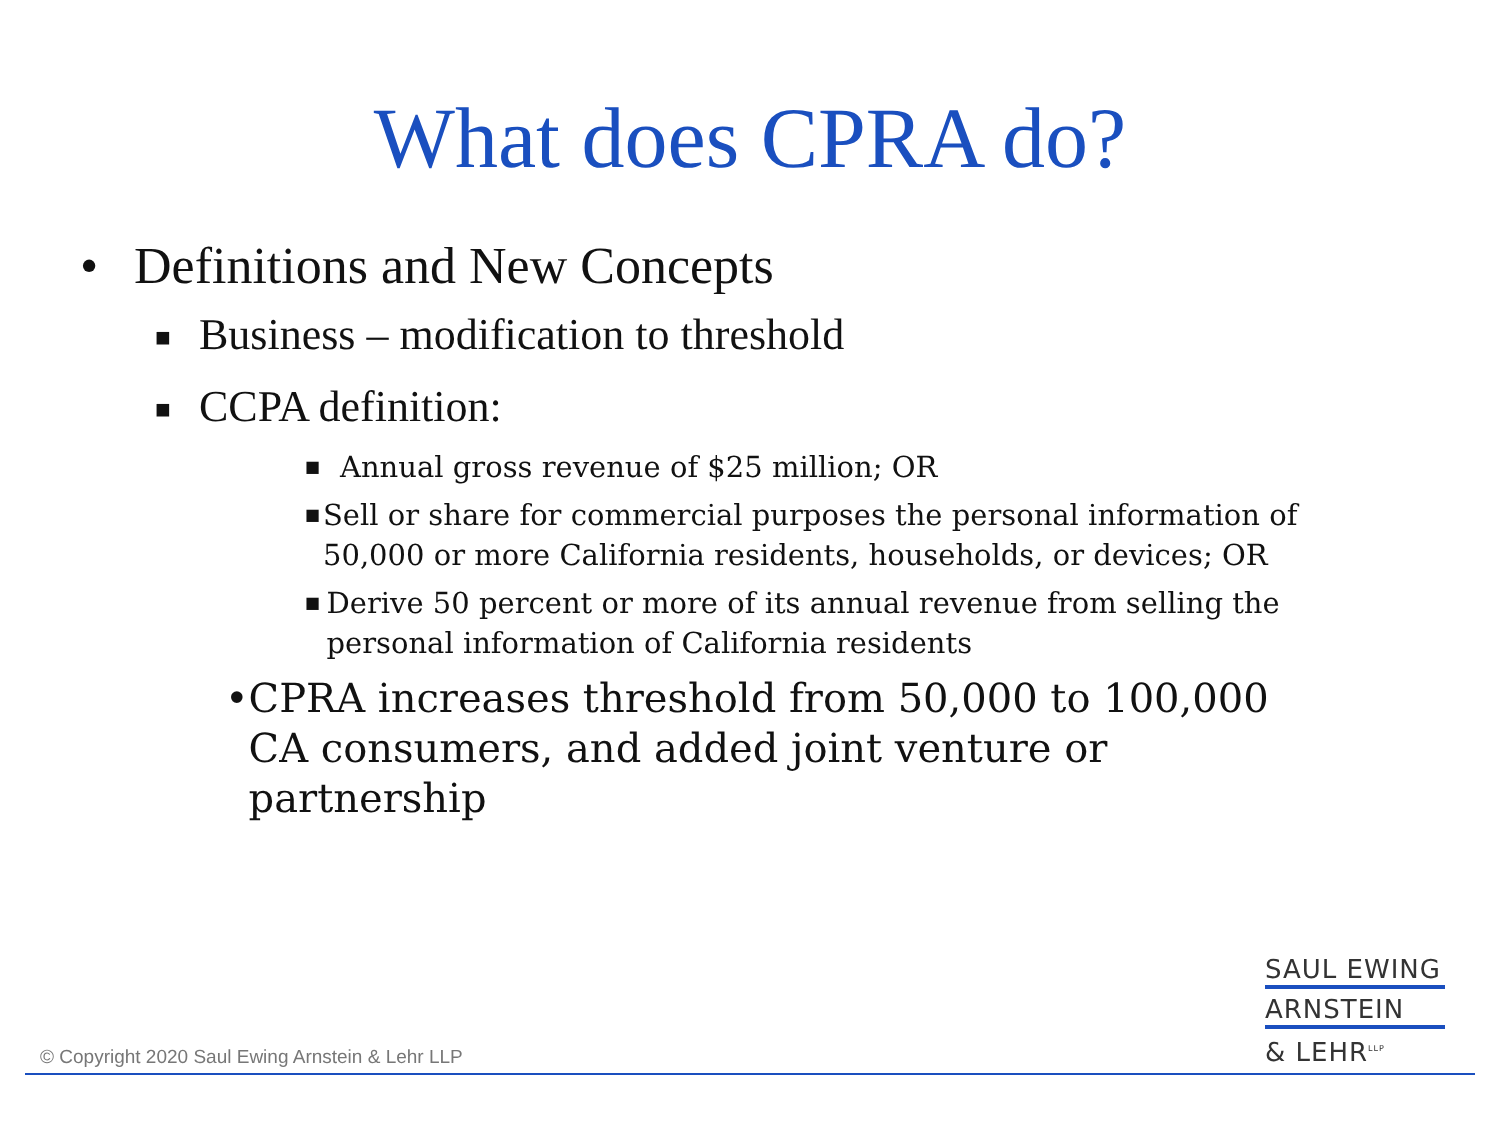What does CPRA do?
• Definitions and New Concepts
■ Business – modification to threshold
■ CCPA definition:
■ Annual gross revenue of $25 million; OR
■ Sell or share for commercial purposes the personal information of 50,000 or more California residents, households, or devices; OR
■ Derive 50 percent or more of its annual revenue from selling the personal information of California residents
• CPRA increases threshold from 50,000 to 100,000 CA consumers, and added joint venture or partnership
© Copyright 2020 Saul Ewing Arnstein & Lehr LLP
SAUL EWING
ARNSTEIN
& LEHR<sup>LLP</sup>